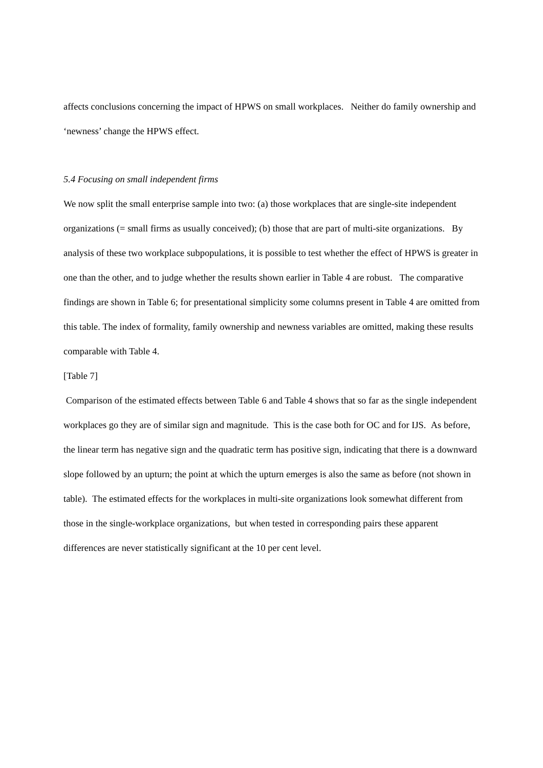affects conclusions concerning the impact of HPWS on small workplaces. Neither do family ownership and ‘newness’ change the HPWS effect.
5.4 Focusing on small independent firms
We now split the small enterprise sample into two: (a) those workplaces that are single-site independent organizations (= small firms as usually conceived); (b) those that are part of multi-site organizations. By analysis of these two workplace subpopulations, it is possible to test whether the effect of HPWS is greater in one than the other, and to judge whether the results shown earlier in Table 4 are robust. The comparative findings are shown in Table 6; for presentational simplicity some columns present in Table 4 are omitted from this table. The index of formality, family ownership and newness variables are omitted, making these results comparable with Table 4.
[Table 7]
Comparison of the estimated effects between Table 6 and Table 4 shows that so far as the single independent workplaces go they are of similar sign and magnitude. This is the case both for OC and for IJS. As before, the linear term has negative sign and the quadratic term has positive sign, indicating that there is a downward slope followed by an upturn; the point at which the upturn emerges is also the same as before (not shown in table). The estimated effects for the workplaces in multi-site organizations look somewhat different from those in the single-workplace organizations, but when tested in corresponding pairs these apparent differences are never statistically significant at the 10 per cent level.